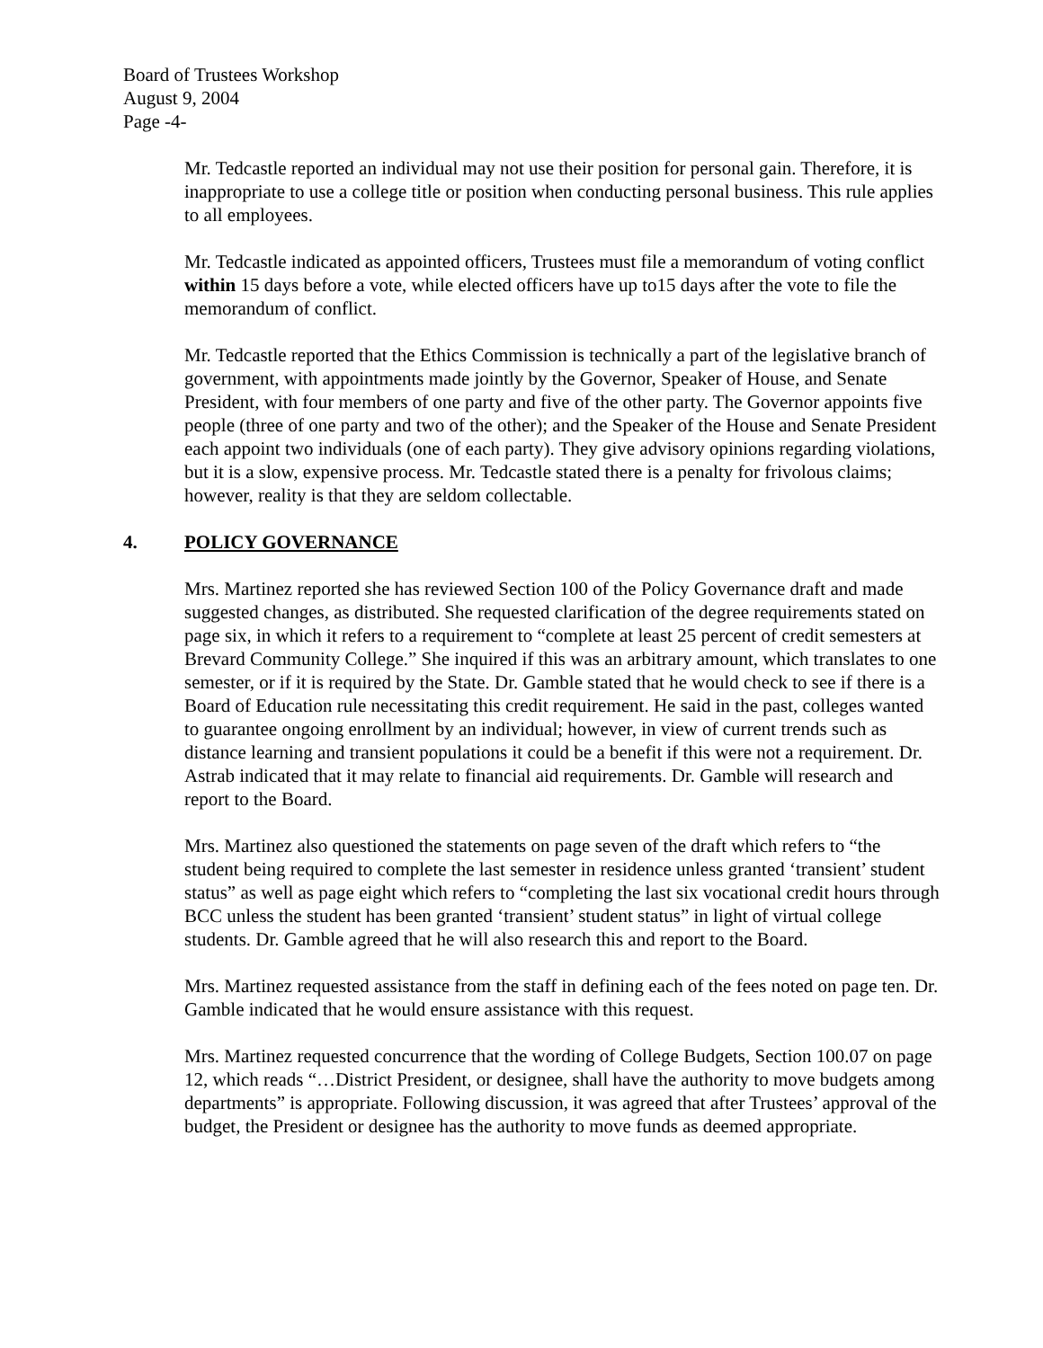Board of Trustees Workshop
August 9, 2004
Page -4-
Mr. Tedcastle reported an individual may not use their position for personal gain. Therefore, it is inappropriate to use a college title or position when conducting personal business. This rule applies to all employees.
Mr. Tedcastle indicated as appointed officers, Trustees must file a memorandum of voting conflict within 15 days before a vote, while elected officers have up to15 days after the vote to file the memorandum of conflict.
Mr. Tedcastle reported that the Ethics Commission is technically a part of the legislative branch of government, with appointments made jointly by the Governor, Speaker of House, and Senate President, with four members of one party and five of the other party. The Governor appoints five people (three of one party and two of the other); and the Speaker of the House and Senate President each appoint two individuals (one of each party). They give advisory opinions regarding violations, but it is a slow, expensive process. Mr. Tedcastle stated there is a penalty for frivolous claims; however, reality is that they are seldom collectable.
4. POLICY GOVERNANCE
Mrs. Martinez reported she has reviewed Section 100 of the Policy Governance draft and made suggested changes, as distributed. She requested clarification of the degree requirements stated on page six, in which it refers to a requirement to “complete at least 25 percent of credit semesters at Brevard Community College.” She inquired if this was an arbitrary amount, which translates to one semester, or if it is required by the State. Dr. Gamble stated that he would check to see if there is a Board of Education rule necessitating this credit requirement. He said in the past, colleges wanted to guarantee ongoing enrollment by an individual; however, in view of current trends such as distance learning and transient populations it could be a benefit if this were not a requirement. Dr. Astrab indicated that it may relate to financial aid requirements. Dr. Gamble will research and report to the Board.
Mrs. Martinez also questioned the statements on page seven of the draft which refers to “the student being required to complete the last semester in residence unless granted ‘transient’ student status” as well as page eight which refers to “completing the last six vocational credit hours through BCC unless the student has been granted ‘transient’ student status” in light of virtual college students. Dr. Gamble agreed that he will also research this and report to the Board.
Mrs. Martinez requested assistance from the staff in defining each of the fees noted on page ten. Dr. Gamble indicated that he would ensure assistance with this request.
Mrs. Martinez requested concurrence that the wording of College Budgets, Section 100.07 on page 12, which reads “…District President, or designee, shall have the authority to move budgets among departments” is appropriate. Following discussion, it was agreed that after Trustees’ approval of the budget, the President or designee has the authority to move funds as deemed appropriate.